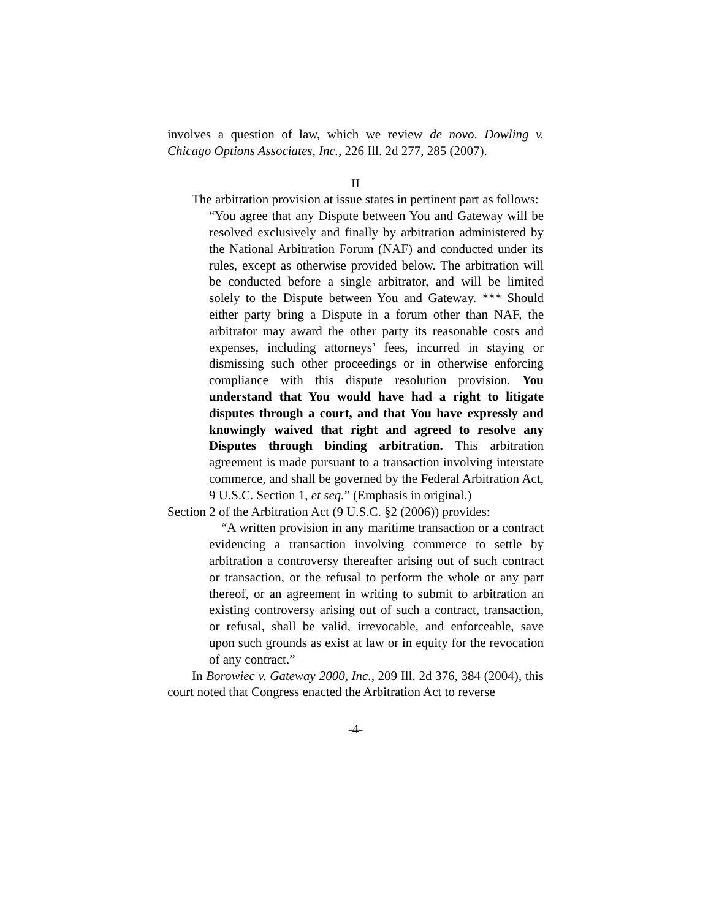involves a question of law, which we review de novo. Dowling v. Chicago Options Associates, Inc., 226 Ill. 2d 277, 285 (2007).
II
The arbitration provision at issue states in pertinent part as follows:
“You agree that any Dispute between You and Gateway will be resolved exclusively and finally by arbitration administered by the National Arbitration Forum (NAF) and conducted under its rules, except as otherwise provided below. The arbitration will be conducted before a single arbitrator, and will be limited solely to the Dispute between You and Gateway. *** Should either party bring a Dispute in a forum other than NAF, the arbitrator may award the other party its reasonable costs and expenses, including attorneys’ fees, incurred in staying or dismissing such other proceedings or in otherwise enforcing compliance with this dispute resolution provision. You understand that You would have had a right to litigate disputes through a court, and that You have expressly and knowingly waived that right and agreed to resolve any Disputes through binding arbitration. This arbitration agreement is made pursuant to a transaction involving interstate commerce, and shall be governed by the Federal Arbitration Act, 9 U.S.C. Section 1, et seq.” (Emphasis in original.)
Section 2 of the Arbitration Act (9 U.S.C. §2 (2006)) provides:
“A written provision in any maritime transaction or a contract evidencing a transaction involving commerce to settle by arbitration a controversy thereafter arising out of such contract or transaction, or the refusal to perform the whole or any part thereof, or an agreement in writing to submit to arbitration an existing controversy arising out of such a contract, transaction, or refusal, shall be valid, irrevocable, and enforceable, save upon such grounds as exist at law or in equity for the revocation of any contract.”
In Borowiec v. Gateway 2000, Inc., 209 Ill. 2d 376, 384 (2004), this court noted that Congress enacted the Arbitration Act to reverse
-4-